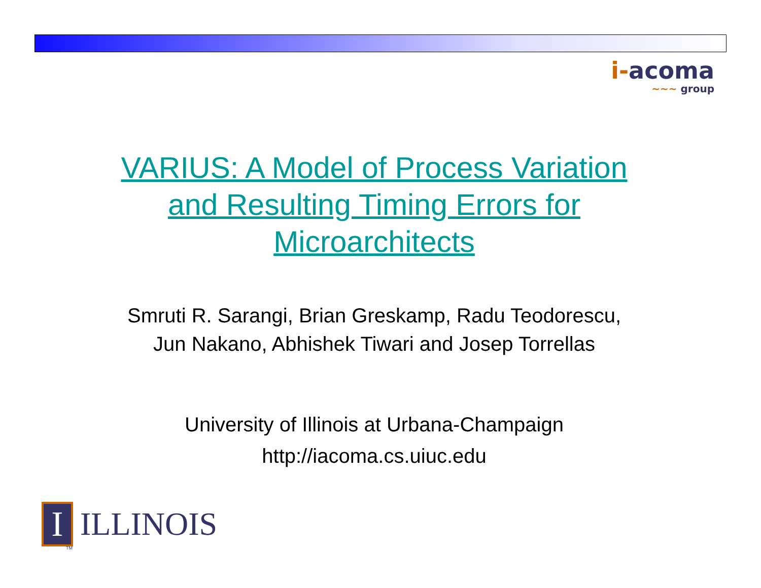i-acoma
∼∼∼ group
VARIUS: A Model of Process Variation
and Resulting Timing Errors for
Microarchitects
Smruti R. Sarangi, Brian Greskamp, Radu Teodorescu,
Jun Nakano, Abhishek Tiwari and Josep Torrellas
University of Illinois at Urbana-Champaign
http://iacoma.cs.uiuc.edu
I
ILLINOIS
TM